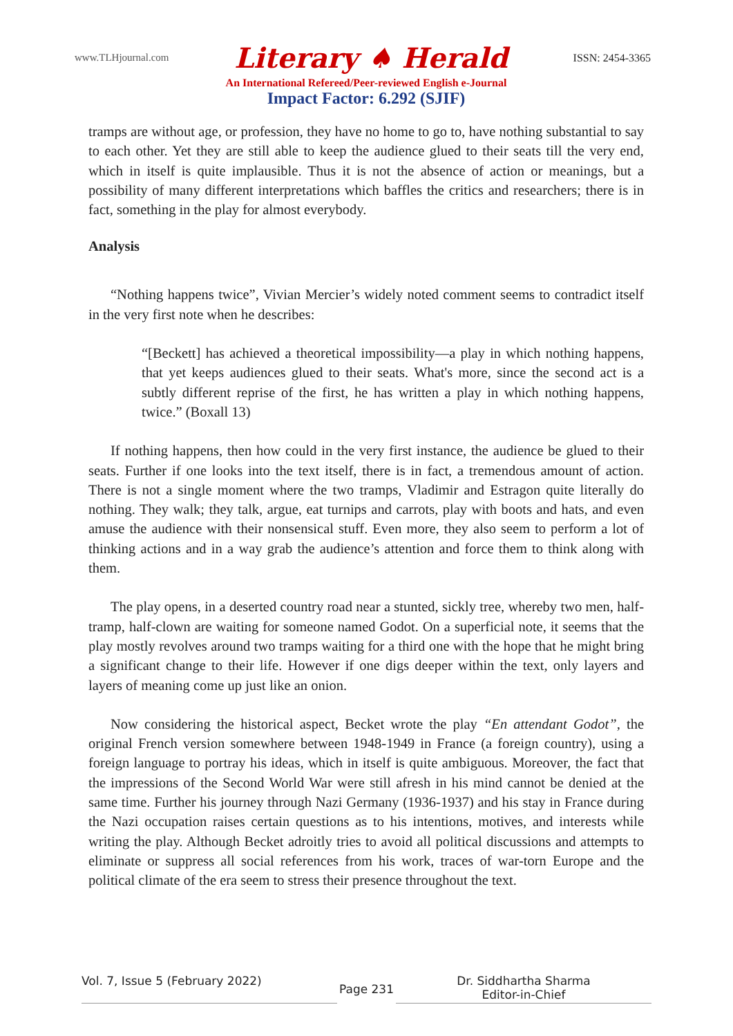www.TLHjournal.com Literary ♠ Herald ISSN: 2454-3365
An International Refereed/Peer-reviewed English e-Journal
Impact Factor: 6.292 (SJIF)
tramps are without age, or profession, they have no home to go to, have nothing substantial to say to each other. Yet they are still able to keep the audience glued to their seats till the very end, which in itself is quite implausible. Thus it is not the absence of action or meanings, but a possibility of many different interpretations which baffles the critics and researchers; there is in fact, something in the play for almost everybody.
Analysis
“Nothing happens twice”, Vivian Mercier’s widely noted comment seems to contradict itself in the very first note when he describes:
“[Beckett] has achieved a theoretical impossibility—a play in which nothing happens, that yet keeps audiences glued to their seats. What's more, since the second act is a subtly different reprise of the first, he has written a play in which nothing happens, twice.” (Boxall 13)
If nothing happens, then how could in the very first instance, the audience be glued to their seats. Further if one looks into the text itself, there is in fact, a tremendous amount of action. There is not a single moment where the two tramps, Vladimir and Estragon quite literally do nothing. They walk; they talk, argue, eat turnips and carrots, play with boots and hats, and even amuse the audience with their nonsensical stuff. Even more, they also seem to perform a lot of thinking actions and in a way grab the audience’s attention and force them to think along with them.
The play opens, in a deserted country road near a stunted, sickly tree, whereby two men, half-tramp, half-clown are waiting for someone named Godot. On a superficial note, it seems that the play mostly revolves around two tramps waiting for a third one with the hope that he might bring a significant change to their life. However if one digs deeper within the text, only layers and layers of meaning come up just like an onion.
Now considering the historical aspect, Becket wrote the play “En attendant Godot”, the original French version somewhere between 1948-1949 in France (a foreign country), using a foreign language to portray his ideas, which in itself is quite ambiguous. Moreover, the fact that the impressions of the Second World War were still afresh in his mind cannot be denied at the same time. Further his journey through Nazi Germany (1936-1937) and his stay in France during the Nazi occupation raises certain questions as to his intentions, motives, and interests while writing the play. Although Becket adroitly tries to avoid all political discussions and attempts to eliminate or suppress all social references from his work, traces of war-torn Europe and the political climate of the era seem to stress their presence throughout the text.
Vol. 7, Issue 5 (February 2022)
Page 231
Dr. Siddhartha Sharma
Editor-in-Chief